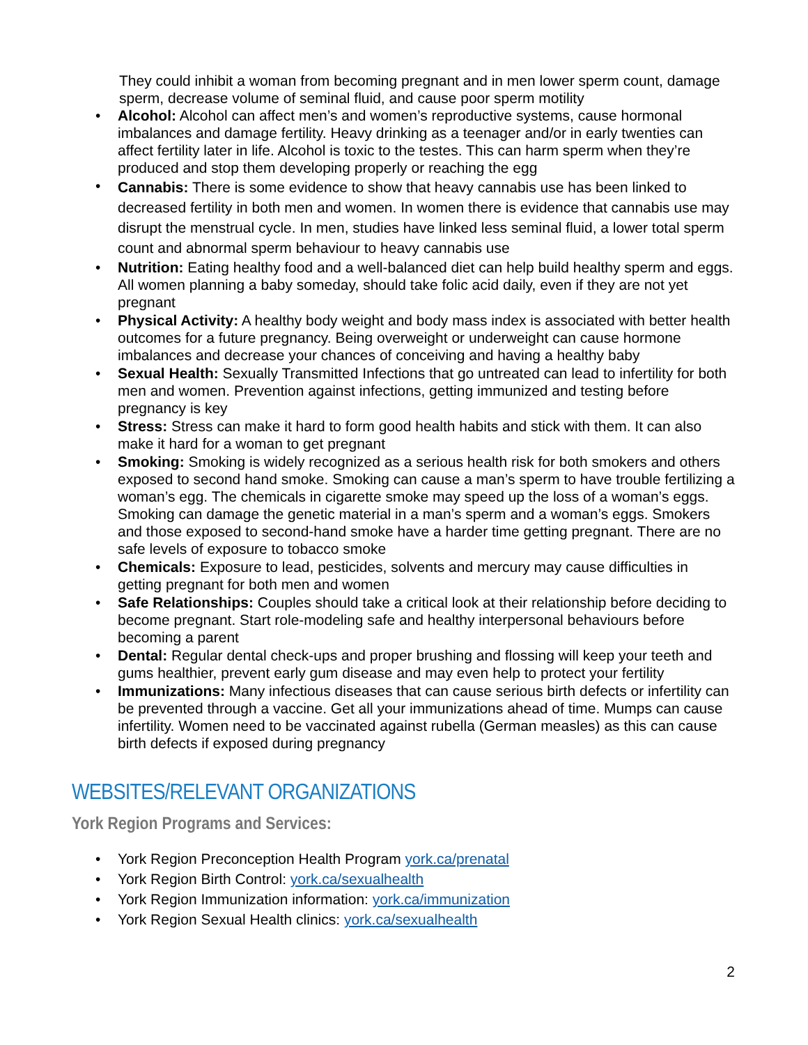They could inhibit a woman from becoming pregnant and in men lower sperm count, damage sperm, decrease volume of seminal fluid, and cause poor sperm motility
• Alcohol: Alcohol can affect men’s and women’s reproductive systems, cause hormonal imbalances and damage fertility. Heavy drinking as a teenager and/or in early twenties can affect fertility later in life. Alcohol is toxic to the testes. This can harm sperm when they’re produced and stop them developing properly or reaching the egg
• Cannabis: There is some evidence to show that heavy cannabis use has been linked to decreased fertility in both men and women. In women there is evidence that cannabis use may disrupt the menstrual cycle. In men, studies have linked less seminal fluid, a lower total sperm count and abnormal sperm behaviour to heavy cannabis use
• Nutrition: Eating healthy food and a well-balanced diet can help build healthy sperm and eggs. All women planning a baby someday, should take folic acid daily, even if they are not yet pregnant
• Physical Activity: A healthy body weight and body mass index is associated with better health outcomes for a future pregnancy. Being overweight or underweight can cause hormone imbalances and decrease your chances of conceiving and having a healthy baby
• Sexual Health: Sexually Transmitted Infections that go untreated can lead to infertility for both men and women. Prevention against infections, getting immunized and testing before pregnancy is key
• Stress: Stress can make it hard to form good health habits and stick with them. It can also make it hard for a woman to get pregnant
• Smoking: Smoking is widely recognized as a serious health risk for both smokers and others exposed to second hand smoke. Smoking can cause a man’s sperm to have trouble fertilizing a woman’s egg. The chemicals in cigarette smoke may speed up the loss of a woman’s eggs. Smoking can damage the genetic material in a man’s sperm and a woman’s eggs. Smokers and those exposed to second-hand smoke have a harder time getting pregnant. There are no safe levels of exposure to tobacco smoke
• Chemicals: Exposure to lead, pesticides, solvents and mercury may cause difficulties in getting pregnant for both men and women
• Safe Relationships: Couples should take a critical look at their relationship before deciding to become pregnant. Start role-modeling safe and healthy interpersonal behaviours before becoming a parent
• Dental: Regular dental check-ups and proper brushing and flossing will keep your teeth and gums healthier, prevent early gum disease and may even help to protect your fertility
• Immunizations: Many infectious diseases that can cause serious birth defects or infertility can be prevented through a vaccine. Get all your immunizations ahead of time. Mumps can cause infertility. Women need to be vaccinated against rubella (German measles) as this can cause birth defects if exposed during pregnancy
WEBSITES/RELEVANT ORGANIZATIONS
York Region Programs and Services:
• York Region Preconception Health Program york.ca/prenatal
• York Region Birth Control: york.ca/sexualhealth
• York Region Immunization information: york.ca/immunization
• York Region Sexual Health clinics: york.ca/sexualhealth
2